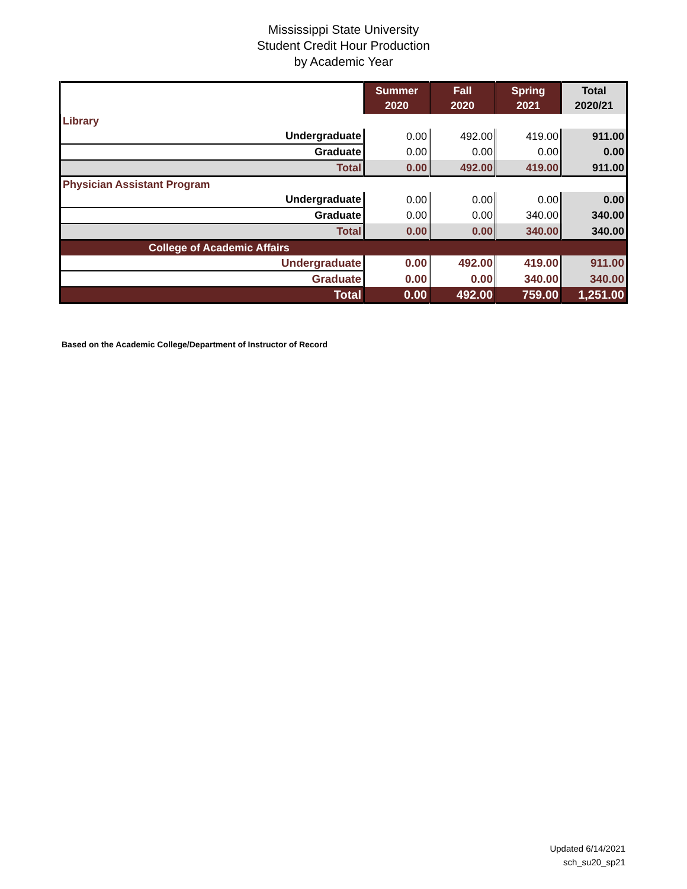Mississippi State University
Student Credit Hour Production
by Academic Year
| | Summer 2020 | Fall 2020 | Spring 2021 | Total 2020/21 |
| --- | --- | --- | --- | --- |
| Library | | | | |
| Undergraduate | 0.00 | 492.00 | 419.00 | 911.00 |
| Graduate | 0.00 | 0.00 | 0.00 | 0.00 |
| Total | 0.00 | 492.00 | 419.00 | 911.00 |
| Physician Assistant Program | | | | |
| Undergraduate | 0.00 | 0.00 | 0.00 | 0.00 |
| Graduate | 0.00 | 0.00 | 340.00 | 340.00 |
| Total | 0.00 | 0.00 | 340.00 | 340.00 |
| College of Academic Affairs | | | | |
| Undergraduate | 0.00 | 492.00 | 419.00 | 911.00 |
| Graduate | 0.00 | 0.00 | 340.00 | 340.00 |
| Total | 0.00 | 492.00 | 759.00 | 1,251.00 |
Based on the Academic College/Department of Instructor of Record
Updated 6/14/2021
sch_su20_sp21